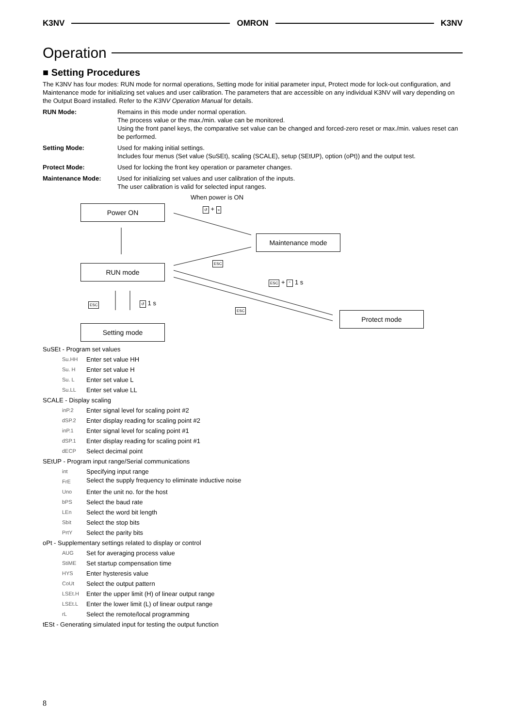K3NV OMRON K3NV
Operation
■ Setting Procedures
The K3NV has four modes: RUN mode for normal operations, Setting mode for initial parameter input, Protect mode for lock-out configuration, and Maintenance mode for initializing set values and user calibration. The parameters that are accessible on any individual K3NV will vary depending on the Output Board installed. Refer to the K3NV Operation Manual for details.
RUN Mode: Remains in this mode under normal operation.
The process value or the max./min. value can be monitored.
Using the front panel keys, the comparative set value can be changed and forced-zero reset or max./min. values reset can be performed.
Setting Mode: Used for making initial settings.
Includes four menus (Set value (SuSEt), scaling (SCALE), setup (SEtUP), option (oPt)) and the output test.
Protect Mode: Used for locking the front key operation or parameter changes.
Maintenance Mode: Used for initializing set values and user calibration of the inputs.
The user calibration is valid for selected input ranges.
When power is ON
Power ON ↺ + »
Maintenance mode
ESC
RUN mode
ESC + ⌃ 1 s
ESC ↺ 1 s
ESC
Protect mode
Setting mode
SuSEt - Program set values
Su.HH Enter set value HH
Su. H Enter set value H
Su. L Enter set value L
Su.LL Enter set value LL
SCALE - Display scaling
inP.2 Enter signal level for scaling point #2
dSP.2 Enter display reading for scaling point #2
inP.1 Enter signal level for scaling point #1
dSP.1 Enter display reading for scaling point #1
dECP Select decimal point
SEtUP - Program input range/Serial communications
int Specifying input range
FrE Select the supply frequency to eliminate inductive noise
Uno Enter the unit no. for the host
bPS Select the baud rate
LEn Select the word bit length
Sbit Select the stop bits
PrtY Select the parity bits
oPt - Supplementary settings related to display or control
AUG Set for averaging process value
StiME Set startup compensation time
HYS Enter hysteresis value
CoUt Select the output pattern
LSEt.H Enter the upper limit (H) of linear output range
LSEt.L Enter the lower limit (L) of linear output range
rL Select the remote/local programming
tESt - Generating simulated input for testing the output function
8